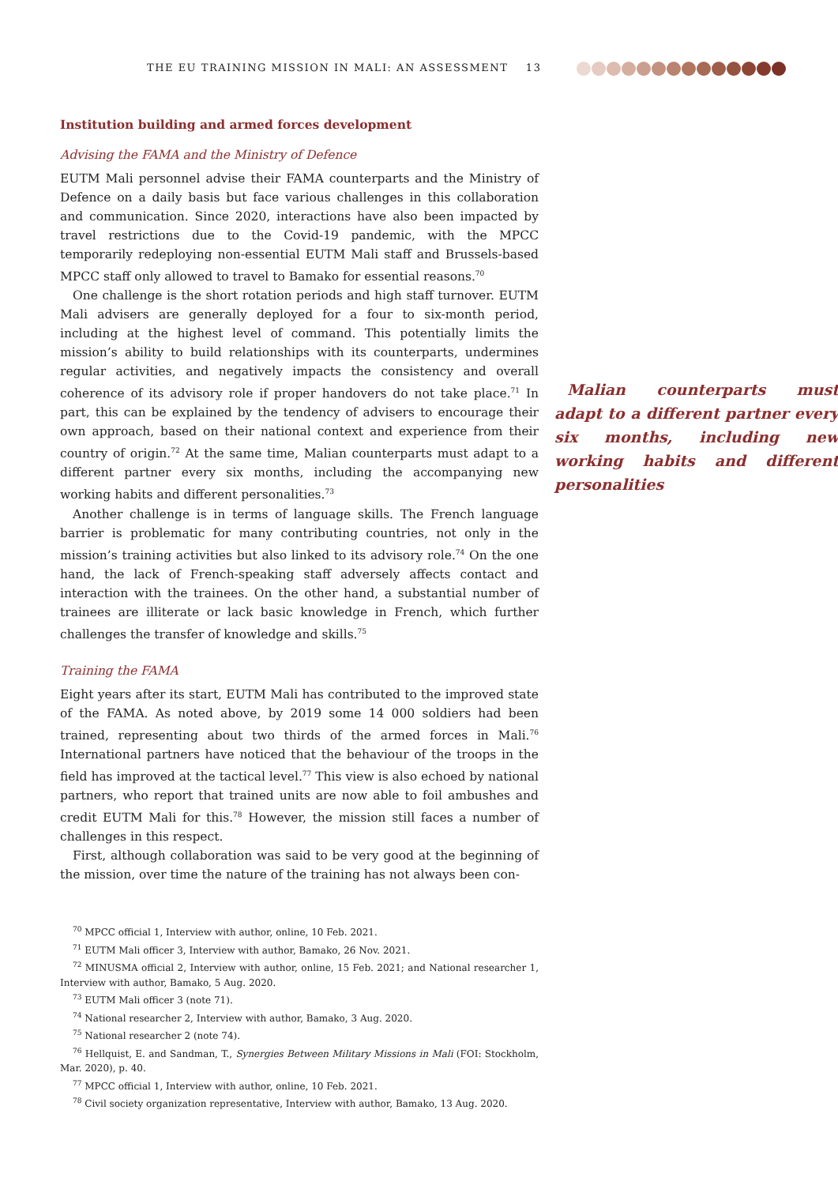THE EU TRAINING MISSION IN MALI: AN ASSESSMENT 13
Institution building and armed forces development
Advising the FAMA and the Ministry of Defence
EUTM Mali personnel advise their FAMA counterparts and the Ministry of Defence on a daily basis but face various challenges in this collaboration and communication. Since 2020, interactions have also been impacted by travel restrictions due to the Covid-19 pandemic, with the MPCC temporarily redeploying non-essential EUTM Mali staff and Brussels-based MPCC staff only allowed to travel to Bamako for essential reasons.<sup>70</sup>
One challenge is the short rotation periods and high staff turnover. EUTM Mali advisers are generally deployed for a four to six-month period, including at the highest level of command. This potentially limits the mission’s ability to build relationships with its counterparts, undermines regular activities, Malian counterparts must adapt to a different partner every six months, including new working habits and different personalities and negatively impacts the consistency and overall coherence of its advisory role if proper handovers do not take place.<sup>71</sup> In part, this can be explained by the tendency of advisers to encourage their own approach, based on their national context and experience from their country of origin.<sup>72</sup> At the same time, Malian counterparts must adapt to a different partner every six months, including the accompanying new working habits and different personalities.<sup>73</sup>
Another challenge is in terms of language skills. The French language barrier is problematic for many contributing countries, not only in the mission’s training activities but also linked to its advisory role.<sup>74</sup> On the one hand, the lack of French-speaking staff adversely affects contact and interaction with the trainees. On the other hand, a substantial number of trainees are illiterate or lack basic knowledge in French, which further challenges the transfer of knowledge and skills.<sup>75</sup>
Training the FAMA
Eight years after its start, EUTM Mali has contributed to the improved state of the FAMA. As noted above, by 2019 some 14 000 soldiers had been trained, representing about two thirds of the armed forces in Mali.<sup>76</sup> International partners have noticed that the behaviour of the troops in the field has improved at the tactical level.<sup>77</sup> This view is also echoed by national partners, who report that trained units are now able to foil ambushes and credit EUTM Mali for this.<sup>78</sup> However, the mission still faces a number of challenges in this respect.
First, although collaboration was said to be very good at the beginning of the mission, over time the nature of the training has not always been con-
<sup>70</sup> MPCC official 1, Interview with author, online, 10 Feb. 2021.
<sup>71</sup> EUTM Mali officer 3, Interview with author, Bamako, 26 Nov. 2021.
<sup>72</sup> MINUSMA official 2, Interview with author, online, 15 Feb. 2021; and National researcher 1, Interview with author, Bamako, 5 Aug. 2020.
<sup>73</sup> EUTM Mali officer 3 (note 71).
<sup>74</sup> National researcher 2, Interview with author, Bamako, 3 Aug. 2020.
<sup>75</sup> National researcher 2 (note 74).
<sup>76</sup> Hellquist, E. and Sandman, T., Synergies Between Military Missions in Mali (FOI: Stockholm, Mar. 2020), p. 40.
<sup>77</sup> MPCC official 1, Interview with author, online, 10 Feb. 2021.
<sup>78</sup> Civil society organization representative, Interview with author, Bamako, 13 Aug. 2020.